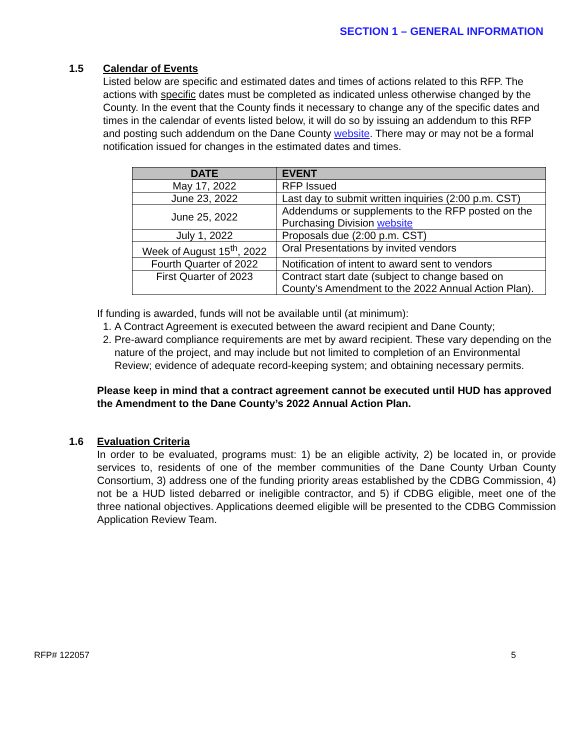SECTION 1 – GENERAL INFORMATION
1.5 Calendar of Events
Listed below are specific and estimated dates and times of actions related to this RFP. The actions with specific dates must be completed as indicated unless otherwise changed by the County. In the event that the County finds it necessary to change any of the specific dates and times in the calendar of events listed below, it will do so by issuing an addendum to this RFP and posting such addendum on the Dane County website. There may or may not be a formal notification issued for changes in the estimated dates and times.
| DATE | EVENT |
| --- | --- |
| May 17, 2022 | RFP Issued |
| June 23, 2022 | Last day to submit written inquiries (2:00 p.m. CST) |
| June 25, 2022 | Addendums or supplements to the RFP posted on the Purchasing Division website |
| July 1, 2022 | Proposals due (2:00 p.m. CST) |
| Week of August 15<sup>th</sup>, 2022 | Oral Presentations by invited vendors |
| Fourth Quarter of 2022 | Notification of intent to award sent to vendors |
| First Quarter of 2023 | Contract start date (subject to change based on County’s Amendment to the 2022 Annual Action Plan). |
If funding is awarded, funds will not be available until (at minimum):
1. A Contract Agreement is executed between the award recipient and Dane County;
2. Pre-award compliance requirements are met by award recipient. These vary depending on the nature of the project, and may include but not limited to completion of an Environmental Review; evidence of adequate record-keeping system; and obtaining necessary permits.
Please keep in mind that a contract agreement cannot be executed until HUD has approved the Amendment to the Dane County’s 2022 Annual Action Plan.
1.6 Evaluation Criteria
In order to be evaluated, programs must: 1) be an eligible activity, 2) be located in, or provide services to, residents of one of the member communities of the Dane County Urban County Consortium, 3) address one of the funding priority areas established by the CDBG Commission, 4) not be a HUD listed debarred or ineligible contractor, and 5) if CDBG eligible, meet one of the three national objectives. Applications deemed eligible will be presented to the CDBG Commission Application Review Team.
RFP# 122057 5